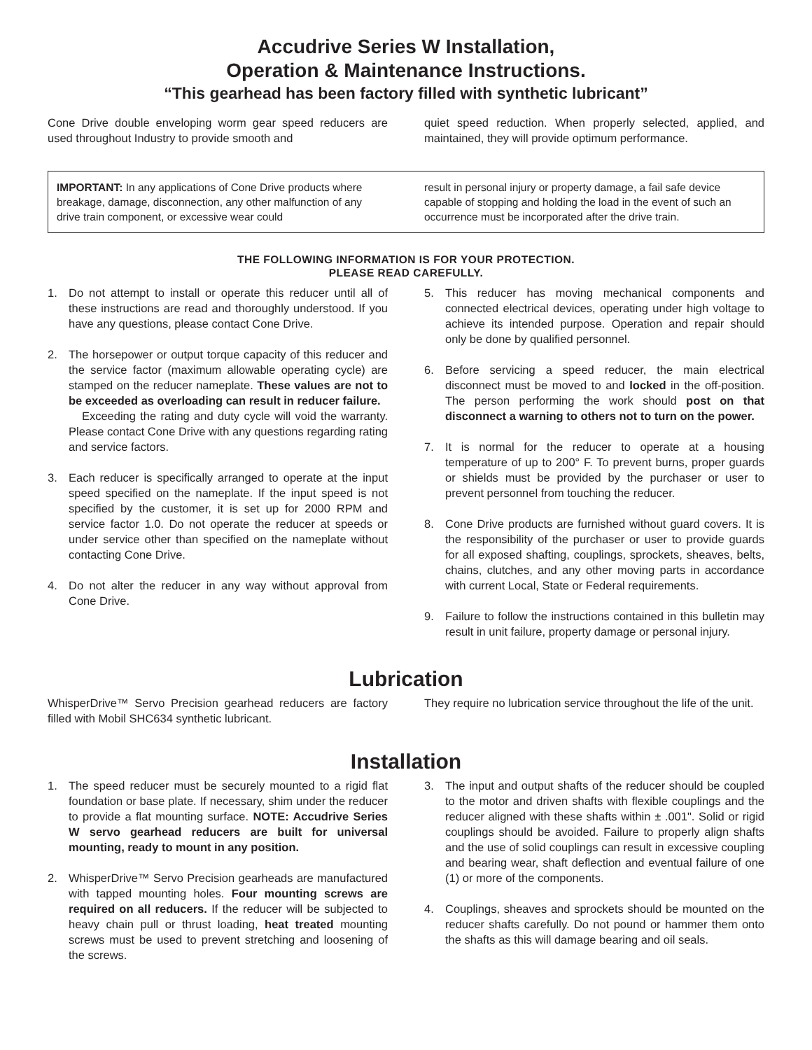Accudrive Series W Installation,
Operation & Maintenance Instructions.
“This gearhead has been factory filled with synthetic lubricant”
Cone Drive double enveloping worm gear speed reducers are used throughout Industry to provide smooth and
quiet speed reduction. When properly selected, applied, and maintained, they will provide optimum performance.
IMPORTANT: In any applications of Cone Drive products where breakage, damage, disconnection, any other malfunction of any drive train component, or excessive wear could
result in personal injury or property damage, a fail safe device capable of stopping and holding the load in the event of such an occurrence must be incorporated after the drive train.
THE FOLLOWING INFORMATION IS FOR YOUR PROTECTION.
PLEASE READ CAREFULLY.
1. Do not attempt to install or operate this reducer until all of these instructions are read and thoroughly understood. If you have any questions, please contact Cone Drive.
2. The horsepower or output torque capacity of this reducer and the service factor (maximum allowable operating cycle) are stamped on the reducer nameplate. These values are not to be exceeded as overloading can result in reducer failure.
Exceeding the rating and duty cycle will void the warranty. Please contact Cone Drive with any questions regarding rating and service factors.
3. Each reducer is specifically arranged to operate at the input speed specified on the nameplate. If the input speed is not specified by the customer, it is set up for 2000 RPM and service factor 1.0. Do not operate the reducer at speeds or under service other than specified on the nameplate without contacting Cone Drive.
4. Do not alter the reducer in any way without approval from Cone Drive.
5. This reducer has moving mechanical components and connected electrical devices, operating under high voltage to achieve its intended purpose. Operation and repair should only be done by qualified personnel.
6. Before servicing a speed reducer, the main electrical disconnect must be moved to and locked in the off-position. The person performing the work should post on that disconnect a warning to others not to turn on the power.
7. It is normal for the reducer to operate at a housing temperature of up to 200° F. To prevent burns, proper guards or shields must be provided by the purchaser or user to prevent personnel from touching the reducer.
8. Cone Drive products are furnished without guard covers. It is the responsibility of the purchaser or user to provide guards for all exposed shafting, couplings, sprockets, sheaves, belts, chains, clutches, and any other moving parts in accordance with current Local, State or Federal requirements.
9. Failure to follow the instructions contained in this bulletin may result in unit failure, property damage or personal injury.
Lubrication
WhisperDrive™ Servo Precision gearhead reducers are factory filled with Mobil SHC634 synthetic lubricant.
They require no lubrication service throughout the life of the unit.
Installation
1. The speed reducer must be securely mounted to a rigid flat foundation or base plate. If necessary, shim under the reducer to provide a flat mounting surface. NOTE: Accudrive Series W servo gearhead reducers are built for universal mounting, ready to mount in any position.
2. WhisperDrive™ Servo Precision gearheads are manufactured with tapped mounting holes. Four mounting screws are required on all reducers. If the reducer will be subjected to heavy chain pull or thrust loading, heat treated mounting screws must be used to prevent stretching and loosening of the screws.
3. The input and output shafts of the reducer should be coupled to the motor and driven shafts with flexible couplings and the reducer aligned with these shafts within ± .001". Solid or rigid couplings should be avoided. Failure to properly align shafts and the use of solid couplings can result in excessive coupling and bearing wear, shaft deflection and eventual failure of one (1) or more of the components.
4. Couplings, sheaves and sprockets should be mounted on the reducer shafts carefully. Do not pound or hammer them onto the shafts as this will damage bearing and oil seals.